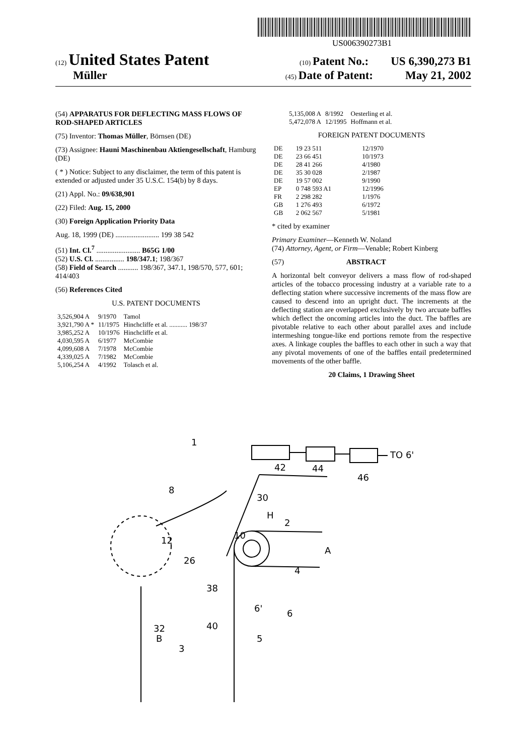US006390273B1
(12) United States Patent (10) Patent No.: US 6,390,273 B1
Müller (45) Date of Patent: May 21, 2002
(54) APPARATUS FOR DEFLECTING MASS FLOWS OF ROD-SHAPED ARTICLES
(75) Inventor: Thomas Müller, Börnsen (DE)
(73) Assignee: Hauni Maschinenbau Aktiengesellschaft, Hamburg (DE)
( * ) Notice: Subject to any disclaimer, the term of this patent is extended or adjusted under 35 U.S.C. 154(b) by 8 days.
(21) Appl. No.: 09/638,901
(22) Filed: Aug. 15, 2000
(30) Foreign Application Priority Data
Aug. 18, 1999 (DE) ........................ 199 38 542
(51) Int. Cl.<sup>7</sup> ........................ B65G 1/00
(52) U.S. Cl. ................ 198/347.1; 198/367
(58) Field of Search ........... 198/367, 347.1, 198/570, 577, 601; 414/403
(56) References Cited
U.S. PATENT DOCUMENTS
| 3,526,904 A | 9/1970 | Tamol |
| 3,921,790 A * | 11/1975 | Hinchcliffe et al. ........... 198/37 |
| 3,985,252 A | 10/1976 | Hinchcliffe et al. |
| 4,030,595 A | 6/1977 | McCombie |
| 4,099,608 A | 7/1978 | McCombie |
| 4,339,025 A | 7/1982 | McCombie |
| 5,106,254 A | 4/1992 | Tolasch et al. |
| 5,135,008 A | 8/1992 | Oesterling et al. |
| 5,472,078 A | 12/1995 | Hoffmann et al. |
FOREIGN PATENT DOCUMENTS
| DE | 19 23 511 | 12/1970 |
| DE | 23 66 451 | 10/1973 |
| DE | 28 41 266 | 4/1980 |
| DE | 35 30 028 | 2/1987 |
| DE | 19 57 002 | 9/1990 |
| EP | 0 748 593 A1 | 12/1996 |
| FR | 2 298 282 | 1/1976 |
| GB | 1 276 493 | 6/1972 |
| GB | 2 062 567 | 5/1981 |
* cited by examiner
Primary Examiner—Kenneth W. Noland
(74) Attorney, Agent, or Firm—Venable; Robert Kinberg
(57) ABSTRACT
A horizontal belt conveyor delivers a mass flow of rod-shaped articles of the tobacco processing industry at a variable rate to a deflecting station where successive increments of the mass flow are caused to descend into an upright duct. The increments at the deflecting station are overlapped exclusively by two arcuate baffles which deflect the oncoming articles into the duct. The baffles are pivotable relative to each other about parallel axes and include intermeshing tongue-like end portions remote from the respective axes. A linkage couples the baffles to each other in such a way that any pivotal movements of one of the baffles entail predetermined movements of the other baffle.
20 Claims, 1 Drawing Sheet
1
42
44
46
TO 6'
8
30
H
2
10
12
A
26
4
38
6'
6
32
B
40
5
3